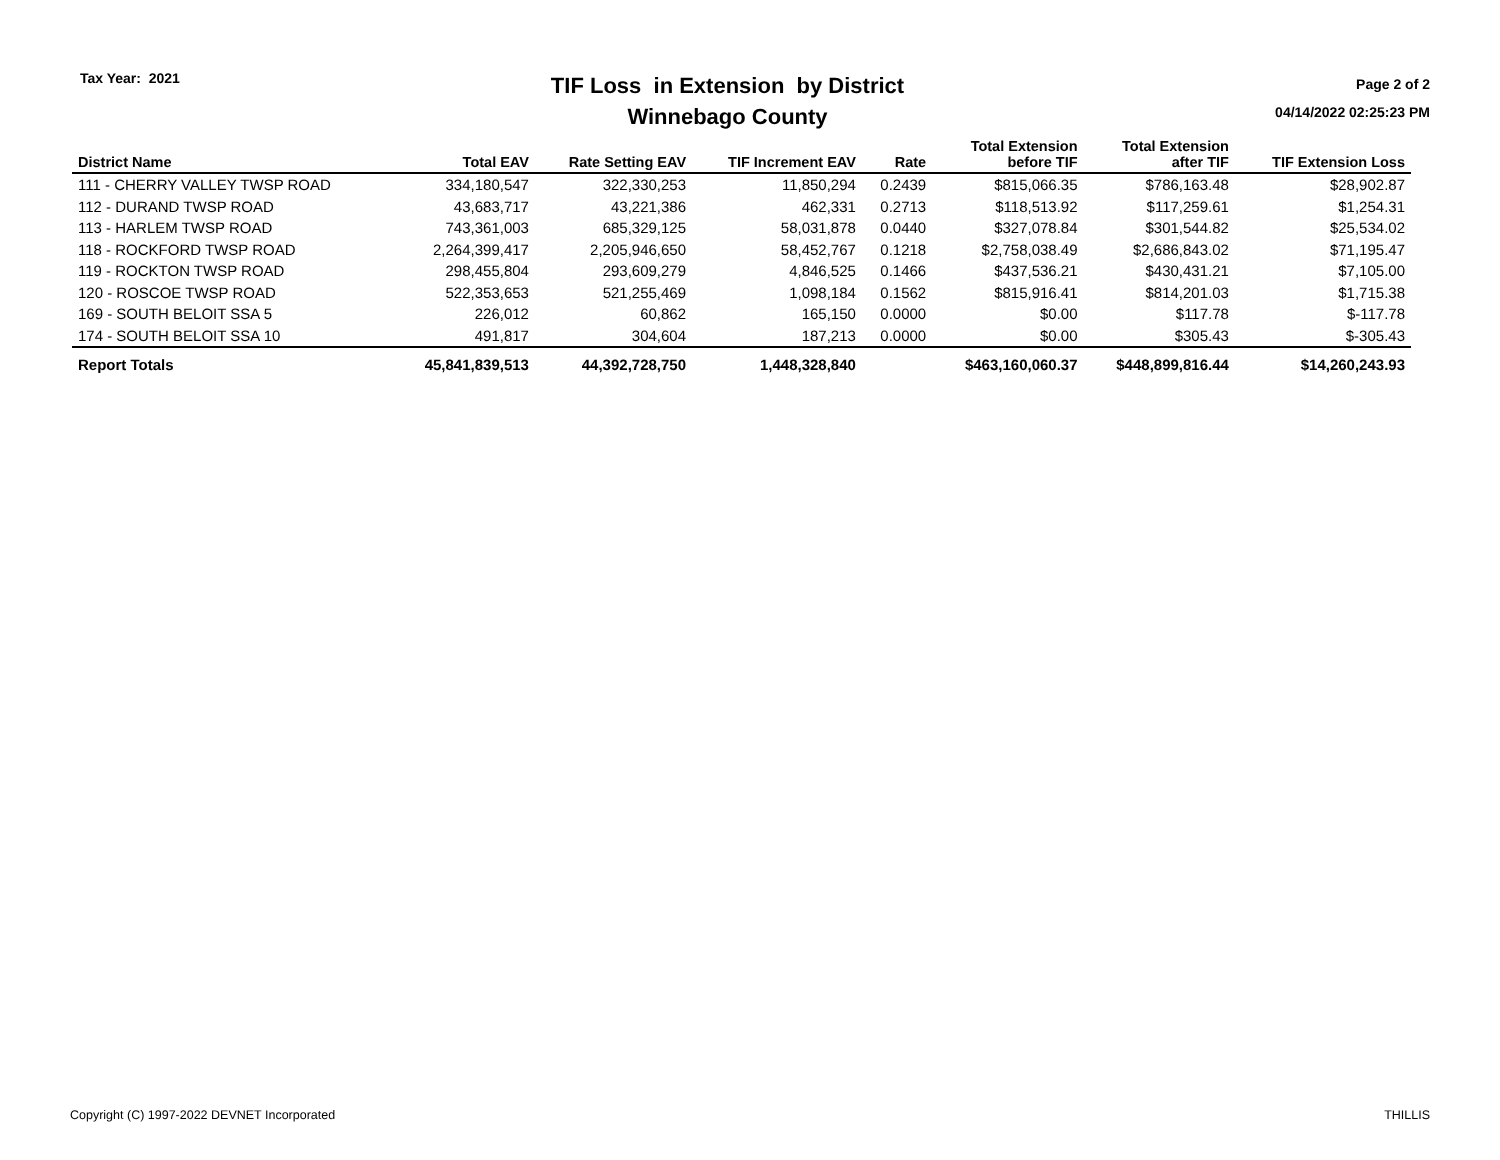Tax Year: 2021
TIF Loss in Extension by District
Winnebago County
Page 2 of 2
04/14/2022 02:25:23 PM
| District Name | Total EAV | Rate Setting EAV | TIF Increment EAV | Rate | Total Extension before TIF | Total Extension after TIF | TIF Extension Loss |
| --- | --- | --- | --- | --- | --- | --- | --- |
| 111 - CHERRY VALLEY TWSP ROAD | 334,180,547 | 322,330,253 | 11,850,294 | 0.2439 | $815,066.35 | $786,163.48 | $28,902.87 |
| 112 - DURAND TWSP ROAD | 43,683,717 | 43,221,386 | 462,331 | 0.2713 | $118,513.92 | $117,259.61 | $1,254.31 |
| 113 - HARLEM TWSP ROAD | 743,361,003 | 685,329,125 | 58,031,878 | 0.0440 | $327,078.84 | $301,544.82 | $25,534.02 |
| 118 - ROCKFORD TWSP ROAD | 2,264,399,417 | 2,205,946,650 | 58,452,767 | 0.1218 | $2,758,038.49 | $2,686,843.02 | $71,195.47 |
| 119 - ROCKTON TWSP ROAD | 298,455,804 | 293,609,279 | 4,846,525 | 0.1466 | $437,536.21 | $430,431.21 | $7,105.00 |
| 120 - ROSCOE TWSP ROAD | 522,353,653 | 521,255,469 | 1,098,184 | 0.1562 | $815,916.41 | $814,201.03 | $1,715.38 |
| 169 - SOUTH BELOIT SSA 5 | 226,012 | 60,862 | 165,150 | 0.0000 | $0.00 | $117.78 | $-117.78 |
| 174 - SOUTH BELOIT SSA 10 | 491,817 | 304,604 | 187,213 | 0.0000 | $0.00 | $305.43 | $-305.43 |
| Report Totals | 45,841,839,513 | 44,392,728,750 | 1,448,328,840 | | $463,160,060.37 | $448,899,816.44 | $14,260,243.93 |
Copyright (C) 1997-2022 DEVNET Incorporated THILLIS